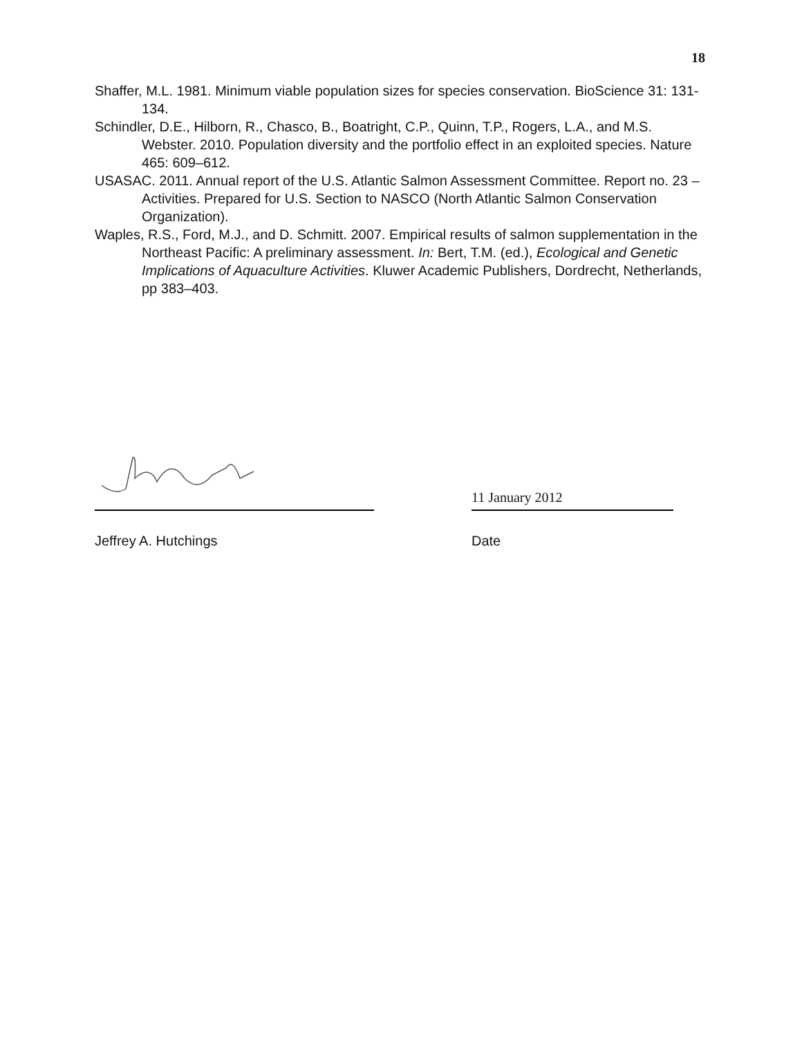18
Shaffer, M.L. 1981. Minimum viable population sizes for species conservation. BioScience 31: 131-134.
Schindler, D.E., Hilborn, R., Chasco, B., Boatright, C.P., Quinn, T.P., Rogers, L.A., and M.S. Webster. 2010. Population diversity and the portfolio effect in an exploited species. Nature 465: 609–612.
USASAC. 2011. Annual report of the U.S. Atlantic Salmon Assessment Committee. Report no. 23 – Activities. Prepared for U.S. Section to NASCO (North Atlantic Salmon Conservation Organization).
Waples, R.S., Ford, M.J., and D. Schmitt. 2007. Empirical results of salmon supplementation in the Northeast Pacific: A preliminary assessment. In: Bert, T.M. (ed.), Ecological and Genetic Implications of Aquaculture Activities. Kluwer Academic Publishers, Dordrecht, Netherlands, pp 383–403.
11 January 2012
Jeffrey A. Hutchings Date